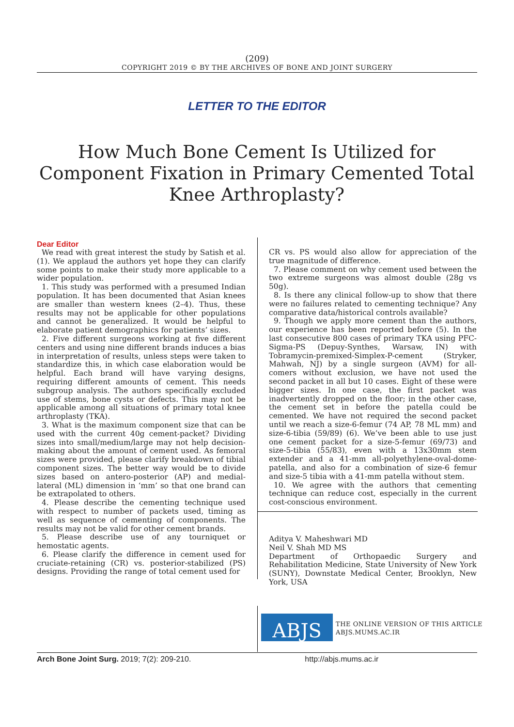(209)
COPYRIGHT 2019 © BY THE ARCHIVES OF BONE AND JOINT SURGERY
LETTER TO THE EDITOR
How Much Bone Cement Is Utilized for Component Fixation in Primary Cemented Total Knee Arthroplasty?
Dear Editor
We read with great interest the study by Satish et al.(1). We applaud the authors yet hope they can clarify some points to make their study more applicable to a wider population.
1. This study was performed with a presumed Indian population. It has been documented that Asian knees are smaller than western knees (2–4). Thus, these results may not be applicable for other populations and cannot be generalized. It would be helpful to elaborate patient demographics for patients’ sizes.
2. Five different surgeons working at five different centers and using nine different brands induces a bias in interpretation of results, unless steps were taken to standardize this, in which case elaboration would be helpful. Each brand will have varying designs, requiring different amounts of cement. This needs subgroup analysis. The authors specifically excluded use of stems, bone cysts or defects. This may not be applicable among all situations of primary total knee arthroplasty (TKA).
3. What is the maximum component size that can be used with the current 40g cement-packet? Dividing sizes into small/medium/large may not help decision-making about the amount of cement used. As femoral sizes were provided, please clarify breakdown of tibial component sizes. The better way would be to divide sizes based on antero-posterior (AP) and medial-lateral (ML) dimension in ‘mm’ so that one brand can be extrapolated to others.
4. Please describe the cementing technique used with respect to number of packets used, timing as well as sequence of cementing of components. The results may not be valid for other cement brands.
5. Please describe use of any tourniquet or hemostatic agents.
6. Please clarify the difference in cement used for cruciate-retaining (CR) vs. posterior-stabilized (PS) designs. Providing the range of total cement used for
CR vs. PS would also allow for appreciation of the true magnitude of difference.
7. Please comment on why cement used between the two extreme surgeons was almost double (28g vs 50g).
8. Is there any clinical follow-up to show that there were no failures related to cementing technique? Any comparative data/historical controls available?
9. Though we apply more cement than the authors, our experience has been reported before (5). In the last consecutive 800 cases of primary TKA using PFC-Sigma-PS (Depuy-Synthes, Warsaw, IN) with Tobramycin-premixed-Simplex-P-cement (Stryker, Mahwah, NJ) by a single surgeon (AVM) for all-comers without exclusion, we have not used the second packet in all but 10 cases. Eight of these were bigger sizes. In one case, the first packet was inadvertently dropped on the floor; in the other case, the cement set in before the patella could be cemented. We have not required the second packet until we reach a size-6-femur (74 AP, 78 ML mm) and size-6-tibia (59/89) (6). We’ve been able to use just one cement packet for a size-5-femur (69/73) and size-5-tibia (55/83), even with a 13x30mm stem extender and a 41-mm all-polyethylene-oval-dome-patella, and also for a combination of size-6 femur and size-5 tibia with a 41-mm patella without stem.
10. We agree with the authors that cementing technique can reduce cost, especially in the current cost-conscious environment.
Aditya V. Maheshwari MD
Neil V. Shah MD MS
Department of Orthopaedic Surgery and Rehabilitation Medicine, State University of New York (SUNY), Downstate Medical Center, Brooklyn, New York, USA
ABJS
THE ONLINE VERSION OF THIS ARTICLE
ABJS.MUMS.AC.IR
Arch Bone Joint Surg. 2019; 7(2): 209-210. http://abjs.mums.ac.ir